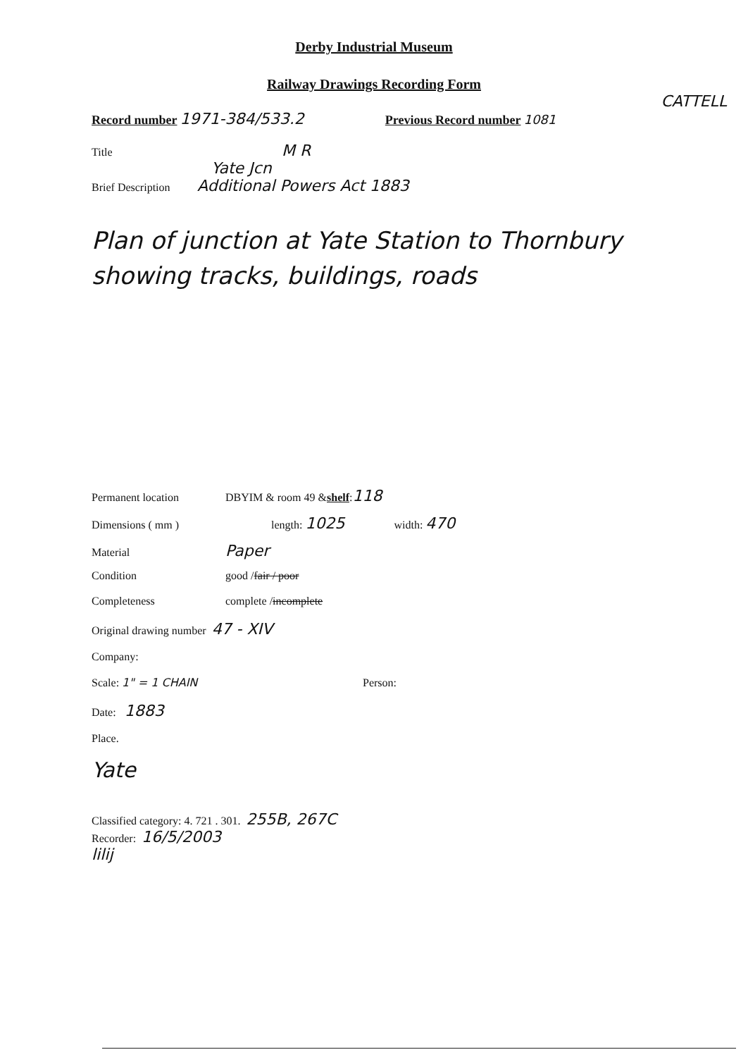Derby Industrial Museum
Railway Drawings Recording Form
CATTELL
Record number 1971-384/533.2 Previous Record number 1081
Title M R
Yate Jcn
Brief Description Additional Powers Act 1883
Plan of junction at Yate Station to Thornbury showing tracks, buildings, roads
Permanent location DBYIM & room 49 & shelf : 118
Dimensions ( mm ) length: 1025 width: 470
Material Paper
Condition good / fair / poor
Completeness complete / incomplete
Original drawing number 47 - XIV
Company:
Scale: 1" = 1 CHAIN Person:
Date: 1883
Place.
Yate
Classified category: 4. 721 . 301. 255B, 267C
Recorder: 16/5/2003
lilij